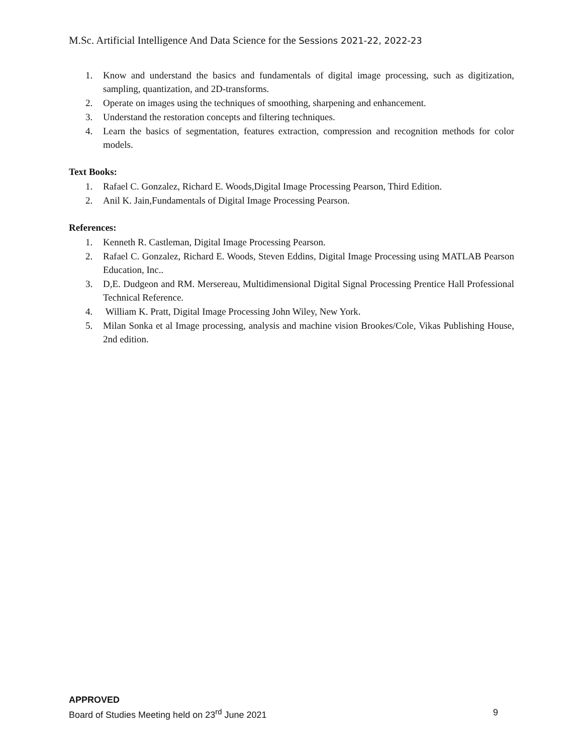M.Sc. Artificial Intelligence And Data Science for the Sessions 2021-22, 2022-23
1. Know and understand the basics and fundamentals of digital image processing, such as digitization, sampling, quantization, and 2D-transforms.
2. Operate on images using the techniques of smoothing, sharpening and enhancement.
3. Understand the restoration concepts and filtering techniques.
4. Learn the basics of segmentation, features extraction, compression and recognition methods for color models.
Text Books:
1. Rafael C. Gonzalez, Richard E. Woods,Digital Image Processing Pearson, Third Edition.
2. Anil K. Jain,Fundamentals of Digital Image Processing Pearson.
References:
1. Kenneth R. Castleman, Digital Image Processing Pearson.
2. Rafael C. Gonzalez, Richard E. Woods, Steven Eddins, Digital Image Processing using MATLAB Pearson Education, Inc..
3. D,E. Dudgeon and RM. Mersereau, Multidimensional Digital Signal Processing Prentice Hall Professional Technical Reference.
4. William K. Pratt, Digital Image Processing John Wiley, New York.
5. Milan Sonka et al Image processing, analysis and machine vision Brookes/Cole, Vikas Publishing House, 2nd edition.
APPROVED
Board of Studies Meeting held on 23<sup>rd</sup> June 2021 9